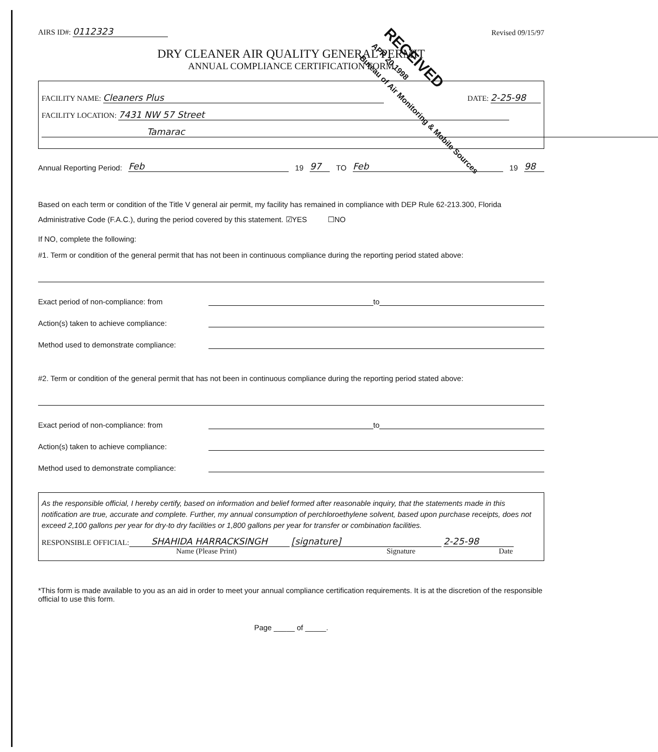RECEIVED
APR 20 1998
Bureau of Air Monitoring & Mobile Sources
AIRS ID#: 0112323 Revised 09/15/97
DRY CLEANER AIR QUALITY GENERAL PERMIT
ANNUAL COMPLIANCE CERTIFICATION FORM
FACILITY NAME: Cleaners Plus DATE: 2-25-98
FACILITY LOCATION: 7431 NW 57 Street
Tamarac
Annual Reporting Period: Feb 19 97 TO Feb 19 98
Based on each term or condition of the Title V general air permit, my facility has remained in compliance with DEP Rule 62-213.300, Florida Administrative Code (F.A.C.), during the period covered by this statement. ☑YES ☐NO
If NO, complete the following:
#1. Term or condition of the general permit that has not been in continuous compliance during the reporting period stated above:
Exact period of non-compliance: from to
Action(s) taken to achieve compliance:
Method used to demonstrate compliance:
#2. Term or condition of the general permit that has not been in continuous compliance during the reporting period stated above:
Exact period of non-compliance: from to
Action(s) taken to achieve compliance:
Method used to demonstrate compliance:
As the responsible official, I hereby certify, based on information and belief formed after reasonable inquiry, that the statements made in this notification are true, accurate and complete. Further, my annual consumption of perchloroethylene solvent, based upon purchase receipts, does not exceed 2,100 gallons per year for dry-to dry facilities or 1,800 gallons per year for transfer or combination facilities.
RESPONSIBLE OFFICIAL: SHAHIDA HARRACKSINGH [signature] 2-25-98
Name (Please Print) Signature Date
*This form is made available to you as an aid in order to meet your annual compliance certification requirements. It is at the discretion of the responsible official to use this form.
Page _____ of _____.